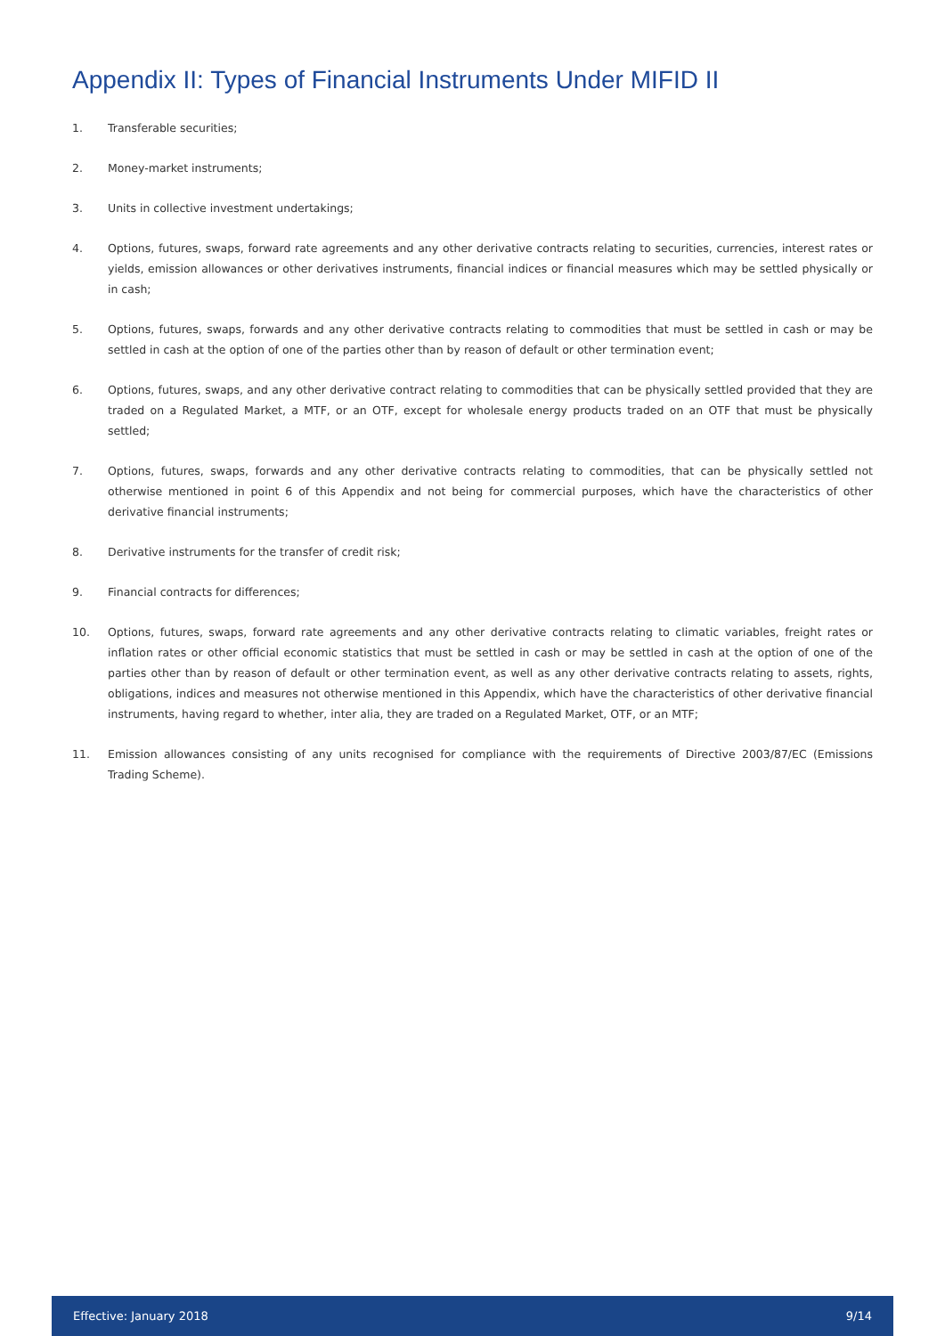Appendix II: Types of Financial Instruments Under MIFID II
1. Transferable securities;
2. Money-market instruments;
3. Units in collective investment undertakings;
4. Options, futures, swaps, forward rate agreements and any other derivative contracts relating to securities, currencies, interest rates or yields, emission allowances or other derivatives instruments, financial indices or financial measures which may be settled physically or in cash;
5. Options, futures, swaps, forwards and any other derivative contracts relating to commodities that must be settled in cash or may be settled in cash at the option of one of the parties other than by reason of default or other termination event;
6. Options, futures, swaps, and any other derivative contract relating to commodities that can be physically settled provided that they are traded on a Regulated Market, a MTF, or an OTF, except for wholesale energy products traded on an OTF that must be physically settled;
7. Options, futures, swaps, forwards and any other derivative contracts relating to commodities, that can be physically settled not otherwise mentioned in point 6 of this Appendix and not being for commercial purposes, which have the characteristics of other derivative financial instruments;
8. Derivative instruments for the transfer of credit risk;
9. Financial contracts for differences;
10. Options, futures, swaps, forward rate agreements and any other derivative contracts relating to climatic variables, freight rates or inflation rates or other official economic statistics that must be settled in cash or may be settled in cash at the option of one of the parties other than by reason of default or other termination event, as well as any other derivative contracts relating to assets, rights, obligations, indices and measures not otherwise mentioned in this Appendix, which have the characteristics of other derivative financial instruments, having regard to whether, inter alia, they are traded on a Regulated Market, OTF, or an MTF;
11. Emission allowances consisting of any units recognised for compliance with the requirements of Directive 2003/87/EC (Emissions Trading Scheme).
Effective: January 2018 9/14